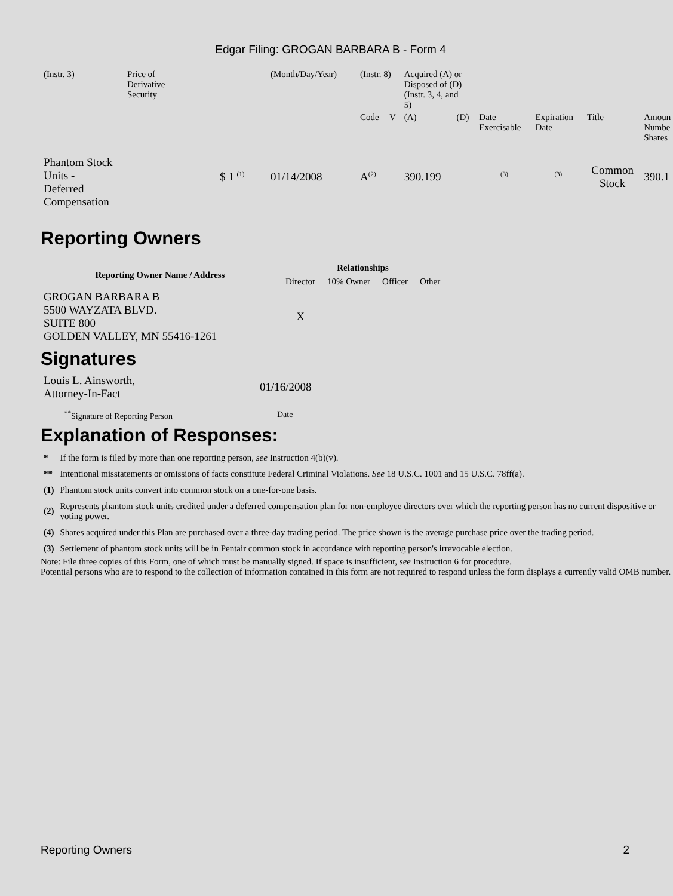Edgar Filing: GROGAN BARBARA B - Form 4
| (Instr. 3) | Price of Derivative Security | (Month/Day/Year) | (Instr. 8) | | Acquired (A) or Disposed of (D) (Instr. 3, 4, and 5) | | | | | |
| | | | Code | V | (A) | (D) | Date Exercisable | Expiration Date | Title | Amoun Numbe Shares |
| Phantom Stock Units - Deferred Compensation | $ 1 <sup>(1)</sup> | 01/14/2008 | A<sup>(2)</sup> | | 390.199 | | <sup>(3)</sup> | <sup>(3)</sup> | Common Stock | 390.1 |
Reporting Owners
| Reporting Owner Name / Address | Relationships | | | |
| --- | --- | --- | --- | --- |
| | Director | 10% Owner | Officer | Other |
| GROGAN BARBARA B 5500 WAYZATA BLVD. SUITE 800 GOLDEN VALLEY, MN 55416-1261 | X | | | |
Signatures
| Louis L. Ainsworth, Attorney-In-Fact | 01/16/2008 |
| <sup>**</sup> Signature of Reporting Person | Date |
Explanation of Responses:
| * | If the form is filed by more than one reporting person, see Instruction 4(b)(v). |
| ** | Intentional misstatements or omissions of facts constitute Federal Criminal Violations. See 18 U.S.C. 1001 and 15 U.S.C. 78ff(a). |
| (1) | Phantom stock units convert into common stock on a one-for-one basis. |
| (2) | Represents phantom stock units credited under a deferred compensation plan for non-employee directors over which the reporting person has no current dispositive or voting power. |
| (4) | Shares acquired under this Plan are purchased over a three-day trading period. The price shown is the average purchase price over the trading period. |
| (3) | Settlement of phantom stock units will be in Pentair common stock in accordance with reporting person's irrevocable election. |
Note: File three copies of this Form, one of which must be manually signed. If space is insufficient, see Instruction 6 for procedure.
Potential persons who are to respond to the collection of information contained in this form are not required to respond unless the form displays a currently valid OMB number.
Reporting Owners 2